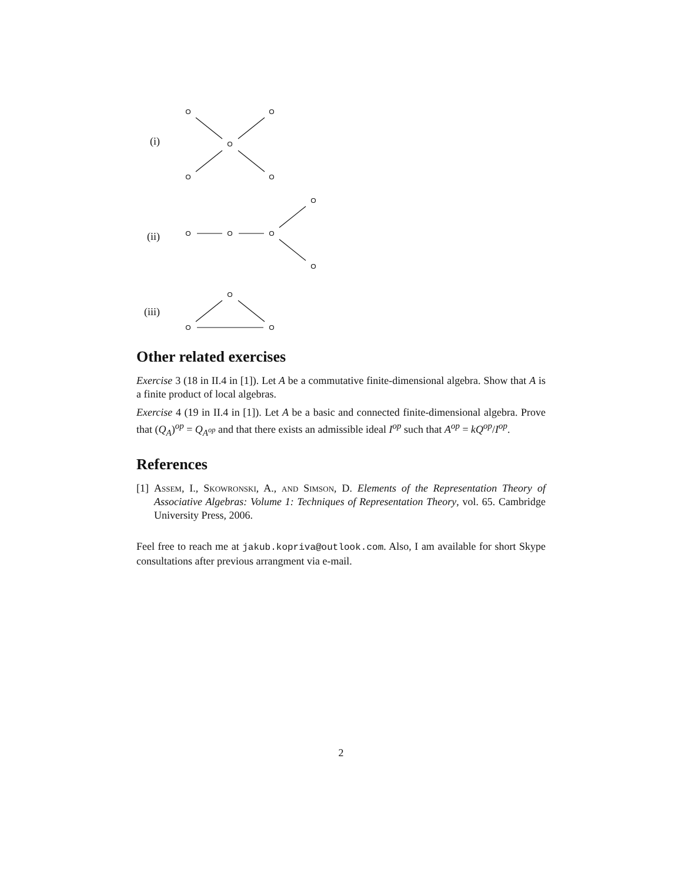(i)
(ii)
(iii)
Other related exercises
Exercise 3 (18 in II.4 in [1]). Let A be a commutative finite-dimensional algebra. Show that A is a finite product of local algebras.
Exercise 4 (19 in II.4 in [1]). Let A be a basic and connected finite-dimensional algebra. Prove that (Q<sub>A</sub>)<sup>op</sup> = Q<sub>A<sup>op</sup></sub> and that there exists an admissible ideal I<sup>op</sup> such that A<sup>op</sup> = kQ<sup>op</sup>/I<sup>op</sup>.
References
[1] Assem, I., Skowronski, A., and Simson, D. Elements of the Representation Theory of Associative Algebras: Volume 1: Techniques of Representation Theory, vol. 65. Cambridge University Press, 2006.
Feel free to reach me at jakub.kopriva@outlook.com. Also, I am available for short Skype consultations after previous arrangment via e-mail.
2